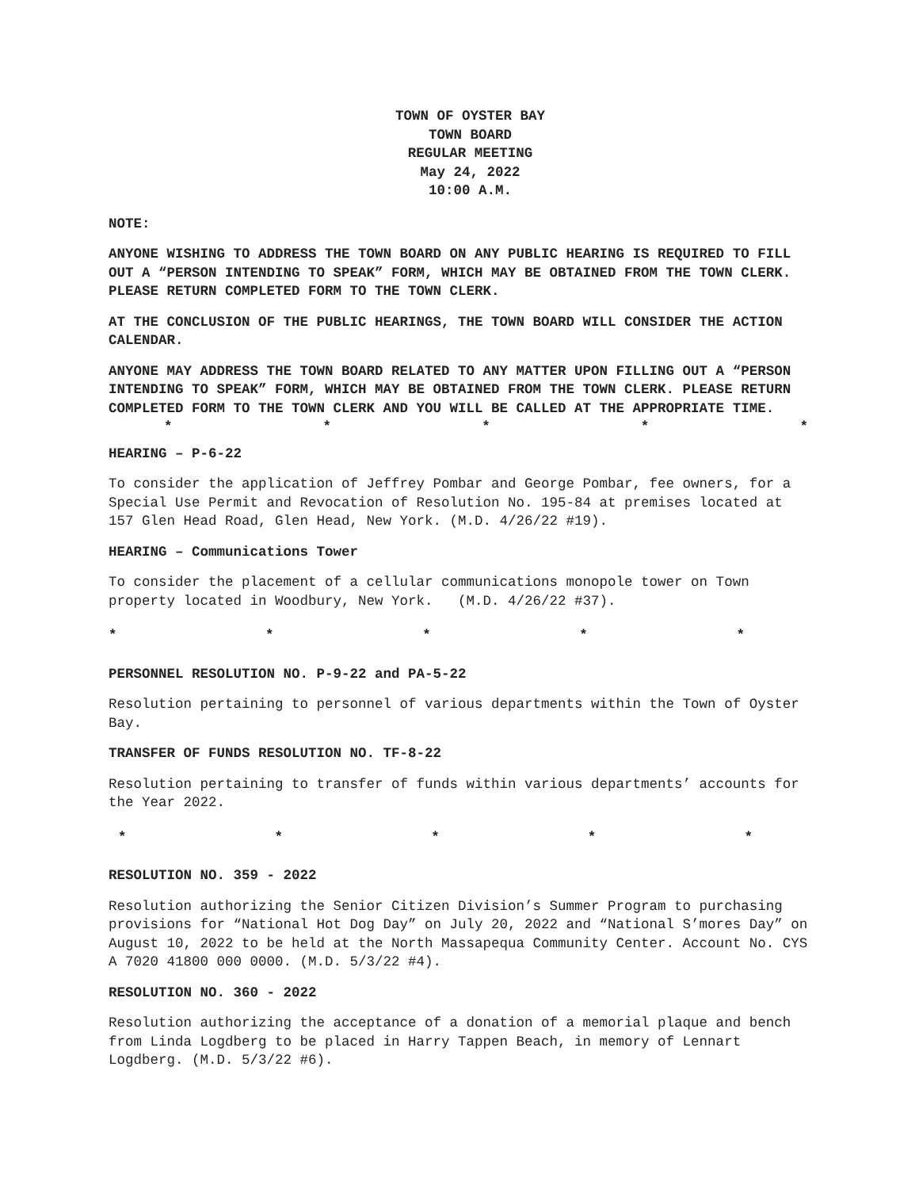TOWN OF OYSTER BAY
TOWN BOARD
REGULAR MEETING
May 24, 2022
10:00 A.M.
NOTE:
ANYONE WISHING TO ADDRESS THE TOWN BOARD ON ANY PUBLIC HEARING IS REQUIRED TO FILL OUT A “PERSON INTENDING TO SPEAK” FORM, WHICH MAY BE OBTAINED FROM THE TOWN CLERK. PLEASE RETURN COMPLETED FORM TO THE TOWN CLERK.
AT THE CONCLUSION OF THE PUBLIC HEARINGS, THE TOWN BOARD WILL CONSIDER THE ACTION CALENDAR.
ANYONE MAY ADDRESS THE TOWN BOARD RELATED TO ANY MATTER UPON FILLING OUT A “PERSON INTENDING TO SPEAK” FORM, WHICH MAY BE OBTAINED FROM THE TOWN CLERK. PLEASE RETURN COMPLETED FORM TO THE TOWN CLERK AND YOU WILL BE CALLED AT THE APPROPRIATE TIME.
* * * * *
HEARING – P-6-22
To consider the application of Jeffrey Pombar and George Pombar, fee owners, for a Special Use Permit and Revocation of Resolution No. 195-84 at premises located at 157 Glen Head Road, Glen Head, New York. (M.D. 4/26/22 #19).
HEARING – Communications Tower
To consider the placement of a cellular communications monopole tower on Town property located in Woodbury, New York. (M.D. 4/26/22 #37).
* * * * *
PERSONNEL RESOLUTION NO. P-9-22 and PA-5-22
Resolution pertaining to personnel of various departments within the Town of Oyster Bay.
TRANSFER OF FUNDS RESOLUTION NO. TF-8-22
Resolution pertaining to transfer of funds within various departments’ accounts for the Year 2022.
* * * * *
RESOLUTION NO. 359 - 2022
Resolution authorizing the Senior Citizen Division’s Summer Program to purchasing provisions for “National Hot Dog Day” on July 20, 2022 and “National S’mores Day” on August 10, 2022 to be held at the North Massapequa Community Center. Account No. CYS A 7020 41800 000 0000. (M.D. 5/3/22 #4).
RESOLUTION NO. 360 - 2022
Resolution authorizing the acceptance of a donation of a memorial plaque and bench from Linda Logdberg to be placed in Harry Tappen Beach, in memory of Lennart Logdberg. (M.D. 5/3/22 #6).